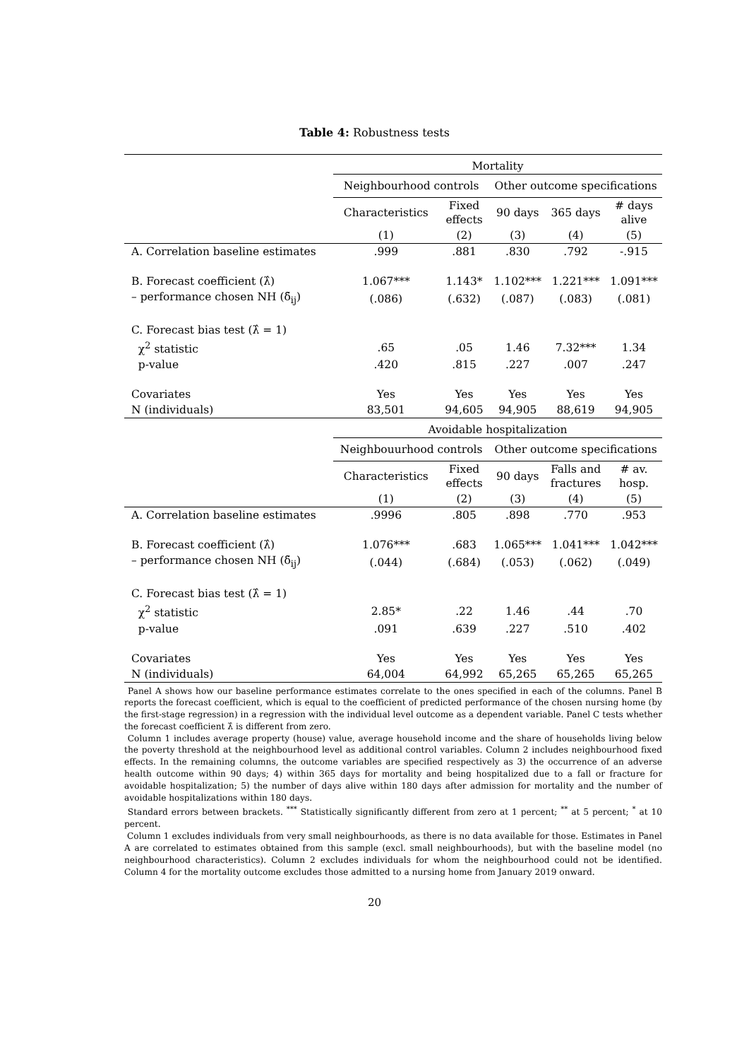Table 4: Robustness tests
| | Mortality | | | | |
| | Neighbourhood controls | | Other outcome specifications | | |
| | Characteristics | Fixed effects | 90 days | 365 days | # days alive |
| | (1) | (2) | (3) | (4) | (5) |
| A. Correlation baseline estimates | .999 | .881 | .830 | .792 | -.915 |
| B. Forecast coefficient (λ̂) | 1.067*** | 1.143* | 1.102*** | 1.221*** | 1.091*** |
| – performance chosen NH (δ̃<sub>ij</sub>) | (.086) | (.632) | (.087) | (.083) | (.081) |
| C. Forecast bias test (λ̂ = 1) | | | | | |
| χ<sup>2</sup> statistic | .65 | .05 | 1.46 | 7.32*** | 1.34 |
| p-value | .420 | .815 | .227 | .007 | .247 |
| Covariates | Yes | Yes | Yes | Yes | Yes |
| N (individuals) | 83,501 | 94,605 | 94,905 | 88,619 | 94,905 |
| | Avoidable hospitalization | | | | |
| | Neighbouurhood controls | | Other outcome specifications | | |
| | Characteristics | Fixed effects | 90 days | Falls and fractures | # av. hosp. |
| | (1) | (2) | (3) | (4) | (5) |
| A. Correlation baseline estimates | .9996 | .805 | .898 | .770 | .953 |
| B. Forecast coefficient (λ̂) | 1.076*** | .683 | 1.065*** | 1.041*** | 1.042*** |
| – performance chosen NH (δ̃<sub>ij</sub>) | (.044) | (.684) | (.053) | (.062) | (.049) |
| C. Forecast bias test (λ̂ = 1) | | | | | |
| χ<sup>2</sup> statistic | 2.85* | .22 | 1.46 | .44 | .70 |
| p-value | .091 | .639 | .227 | .510 | .402 |
| Covariates | Yes | Yes | Yes | Yes | Yes |
| N (individuals) | 64,004 | 64,992 | 65,265 | 65,265 | 65,265 |
Panel A shows how our baseline performance estimates correlate to the ones specified in each of the columns. Panel B reports the forecast coefficient, which is equal to the coefficient of predicted performance of the chosen nursing home (by the first-stage regression) in a regression with the individual level outcome as a dependent variable. Panel C tests whether the forecast coefficient λ̂ is different from zero.
Column 1 includes average property (house) value, average household income and the share of households living below the poverty threshold at the neighbourhood level as additional control variables. Column 2 includes neighbourhood fixed effects. In the remaining columns, the outcome variables are specified respectively as 3) the occurrence of an adverse health outcome within 90 days; 4) within 365 days for mortality and being hospitalized due to a fall or fracture for avoidable hospitalization; 5) the number of days alive within 180 days after admission for mortality and the number of avoidable hospitalizations within 180 days.
Standard errors between brackets. <sup>***</sup> Statistically significantly different from zero at 1 percent; <sup>**</sup> at 5 percent; <sup>*</sup> at 10 percent.
Column 1 excludes individuals from very small neighbourhoods, as there is no data available for those. Estimates in Panel A are correlated to estimates obtained from this sample (excl. small neighbourhoods), but with the baseline model (no neighbourhood characteristics). Column 2 excludes individuals for whom the neighbourhood could not be identified. Column 4 for the mortality outcome excludes those admitted to a nursing home from January 2019 onward.
20